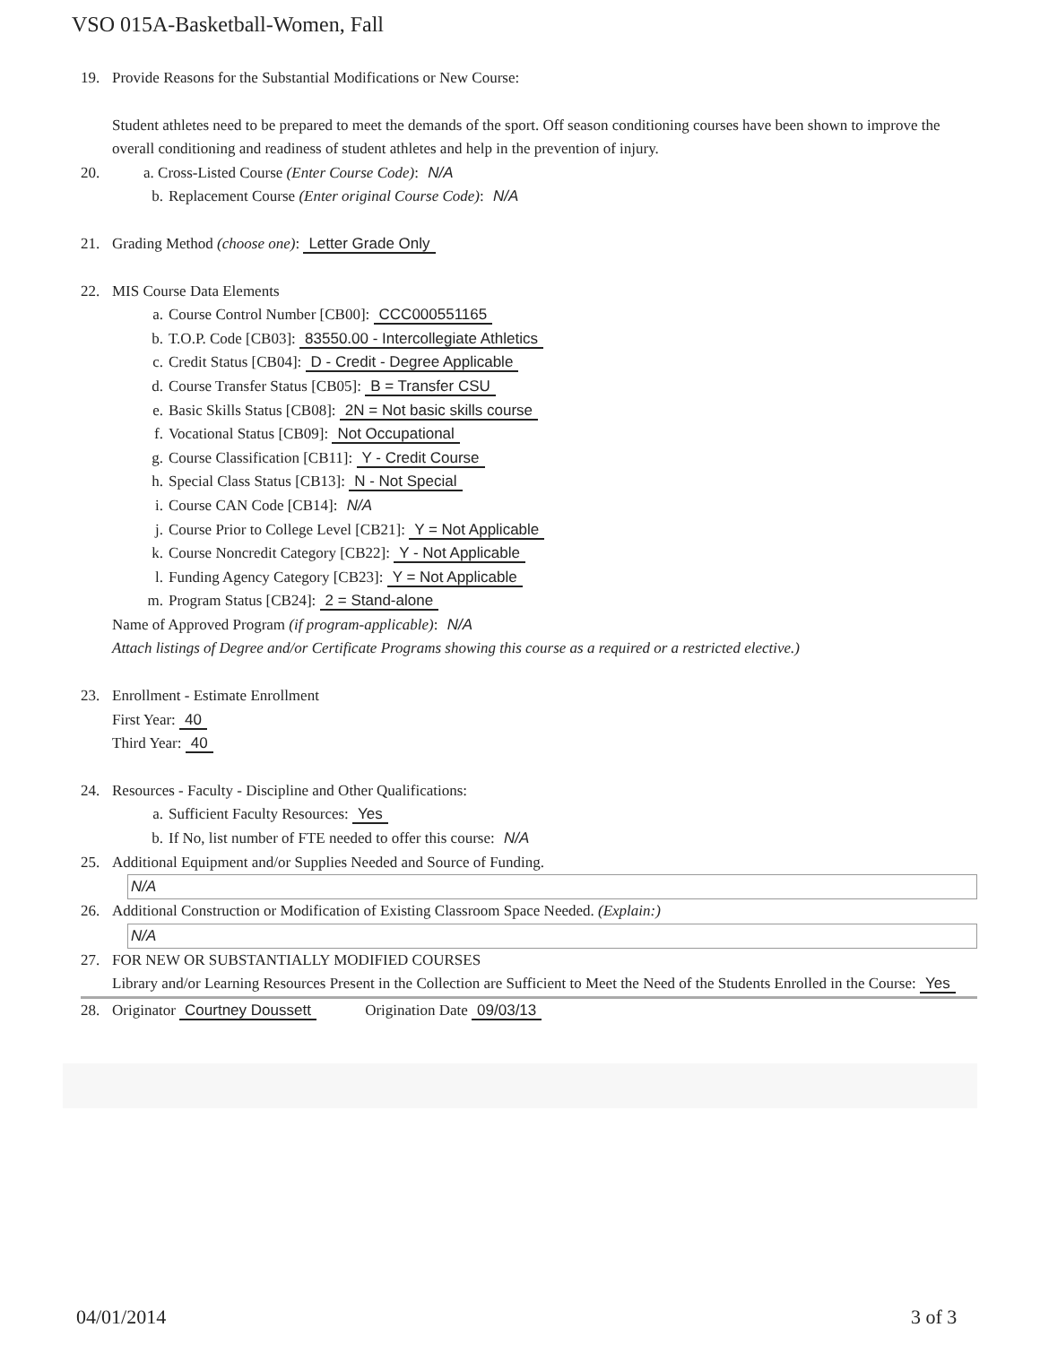VSO 015A-Basketball-Women, Fall
19. Provide Reasons for the Substantial Modifications or New Course:
Student athletes need to be prepared to meet the demands of the sport. Off season conditioning courses have been shown to improve the overall conditioning and readiness of student athletes and help in the prevention of injury.
20. a. Cross-Listed Course (Enter Course Code): N/A
b. Replacement Course (Enter original Course Code): N/A
21. Grading Method (choose one): Letter Grade Only
22. MIS Course Data Elements
a. Course Control Number [CB00]: CCC000551165
b. T.O.P. Code [CB03]: 83550.00 - Intercollegiate Athletics
c. Credit Status [CB04]: D - Credit - Degree Applicable
d. Course Transfer Status [CB05]: B = Transfer CSU
e. Basic Skills Status [CB08]: 2N = Not basic skills course
f. Vocational Status [CB09]: Not Occupational
g. Course Classification [CB11]: Y - Credit Course
h. Special Class Status [CB13]: N - Not Special
i. Course CAN Code [CB14]: N/A
j. Course Prior to College Level [CB21]: Y = Not Applicable
k. Course Noncredit Category [CB22]: Y - Not Applicable
l. Funding Agency Category [CB23]: Y = Not Applicable
m. Program Status [CB24]: 2 = Stand-alone
Name of Approved Program (if program-applicable): N/A
Attach listings of Degree and/or Certificate Programs showing this course as a required or a restricted elective.)
23. Enrollment - Estimate Enrollment
First Year: 40
Third Year: 40
24. Resources - Faculty - Discipline and Other Qualifications:
a. Sufficient Faculty Resources: Yes
b. If No, list number of FTE needed to offer this course: N/A
25. Additional Equipment and/or Supplies Needed and Source of Funding.
N/A
26. Additional Construction or Modification of Existing Classroom Space Needed. (Explain:)
N/A
27. FOR NEW OR SUBSTANTIALLY MODIFIED COURSES
Library and/or Learning Resources Present in the Collection are Sufficient to Meet the Need of the Students Enrolled in the Course: Yes
28. Originator Courtney Doussett Origination Date 09/03/13
04/01/2014 3 of 3